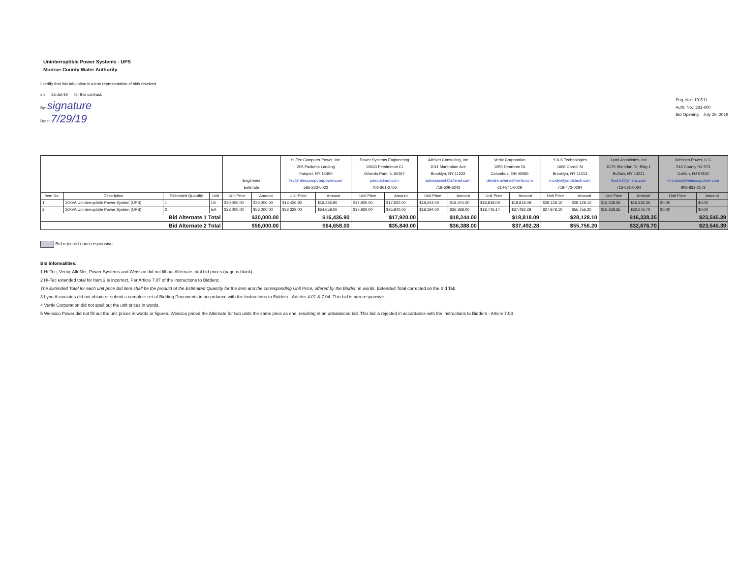Uninterruptible Power Systems - UPS
Monroe County Water Authority
I certify that this tabulation is a true representation of bids received
on 25-Jul-19 for this contract.
By: signature
Date: 7/29/19
Eng. No.: 19-S11
Auth. No.: 281-600
Bid Opening July 25, 2019
| | | | | Engineers Estimate | | Hi-Tec Computer Power, Inc. 205 Packetts Landing Fairport, NY 14450 tec@hiteccomputerpower.com 585-223-5022 | | Power Systems Engineering 10943 Persimmon Ct Orlando Park, IL 60467 pseup@aol.com 708-361-2756 | | AlfeNet Consulting, Inc 1011 Manhattan Ave Brooklyn, NY 11222 adminassist@alfenet.com 718-609-6242 | | Vertiv Corporation 1050 Dearborn Dr Columbus, OH 43085 dierdre.owens@vertiv.com 614-841-6029 | | Y & S Technologies 1666 Carroll St Brooklyn, NY 11213 mordy@yandstech.com 718-473-0284 | | Lynn Associates, Inc 6175 Sheridan Dr, Bldg 1 Buffalo, NY 14221 lfuchs@lynninc.com 716-631-0064 | | Weissco Power, LLC 516 County Rd 573 Califon, NJ 07830 timmons@weisscopower.com 908-832-2173 | |
| --- | --- | --- | --- | --- | --- | --- | --- | --- | --- | --- | --- | --- | --- | --- | --- | --- | --- | --- | --- |
| Item No. | Description | Estimated Quantity | Unit | Unit Price | Amount | Unit Price | Amount | Unit Price | Amount | Unit Price | Amount | Unit Price | Amount | Unit Price | Amount | Unit Price | Amount | Unit Price | Amount |
| 1 | 30kVA Uninterruptible Power System (UPS) | 1 | LS | $30,000.00 | $30,000.00 | $16,436.90 | $16,436.90 | $17,920.00 | $17,920.00 | $18,244.00 | $18,244.00 | $18,818.09 | $18,818.09 | $28,128.10 | $28,128.10 | $16,338.35 | $16,338.35 | $0.00 | $0.00 |
| 2 | 30kVA Uninterruptible Power System (UPS) | 2 | EA | $28,000.00 | $56,000.00 | $32,329.00 | $64,658.00 | $17,920.00 | $35,840.00 | $18,194.00 | $36,388.00 | $18,746.14 | $37,492.28 | $27,878.10 | $55,756.20 | $16,338.35 | $32,676.70 | $0.00 | $0.00 |
| Bid Alternate 1 Total | | | | $30,000.00 | | $16,436.90 | | $17,920.00 | | $18,244.00 | | $18,818.09 | | $28,128.10 | | $16,338.35 | | $23,545.39 | |
| Bid Alternate 2 Total | | | | $56,000.00 | | $64,658.00 | | $35,840.00 | | $36,388.00 | | $37,492.28 | | $55,756.20 | | $32,676.70 | | $23,545.39 | |
Bid rejected / non-responsive
Bid informalities:
1 Hi-Tec, Vertiv, AlfeNet, Power Systems and Weissco did not fill out Alternate total bid prices (page is blank).
2 Hi-Tec extended total for Item 2 is incorrect. Per Article 7.07 of the Instructions to Bidders:
The Extended Total for each unit price Bid item shall be the product of the Estimated Quantity for the item and the corresponding Unit Price, offered by the Bidder, in words. Extended Total corrected on the Bid Tab.
3 Lynn Associates did not obtain or submit a complete set of Bidding Documents in accordance with the Instructions to Bidders - Articles 4.01 & 7.04. This bid is non-responsive.
4 Vertiv Corporation did not spell out the unit prices in words.
5 Weissco Power did not fill out the unit prices in words or figures. Weissco priced the Alternate for two units the same price as one, resulting in an unbalanced bid. This bid is rejected in accordance with the instructions to Bidders - Article 7.03